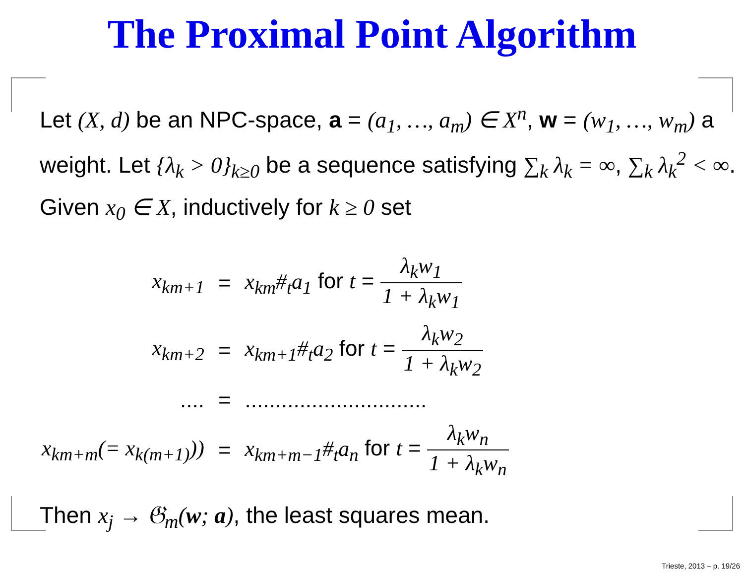The Proximal Point Algorithm
Let (X, d) be an NPC-space, a = (a<sub>1</sub>, …, a<sub>m</sub>) ∈ X<sup>n</sup>, w = (w<sub>1</sub>, …, w<sub>m</sub>) a weight. Let {λ<sub>k</sub> > 0}<sub>k≥0</sub> be a sequence satisfying ∑<sub>k</sub> λ<sub>k</sub> = ∞, ∑<sub>k</sub> λ<sub>k</sub><sup>2</sup> < ∞.
Given x<sub>0</sub> ∈ X, inductively for k ≥ 0 set
| x<sub>km+1</sub> | = | x<sub>km</sub>#<sub>t</sub>a<sub>1</sub> for t = λ<sub>k</sub>w<sub>1</sub> 1 + λ<sub>k</sub>w<sub>1</sub> |
| x<sub>km+2</sub> | = | x<sub>km+1</sub>#<sub>t</sub>a<sub>2</sub> for t = λ<sub>k</sub>w<sub>2</sub> 1 + λ<sub>k</sub>w<sub>2</sub> |
| .... | = | .............................. |
| x<sub>km+m</sub>(= x<sub>k(m+1)</sub>)) | = | x<sub>km+m−1</sub>#<sub>t</sub>a<sub>n</sub> for t = λ<sub>k</sub>w<sub>n</sub> 1 + λ<sub>k</sub>w<sub>n</sub> |
Then x<sub>j</sub> → 𝔊<sub>m</sub>(w; a), the least squares mean.
Trieste, 2013 – p. 19/26